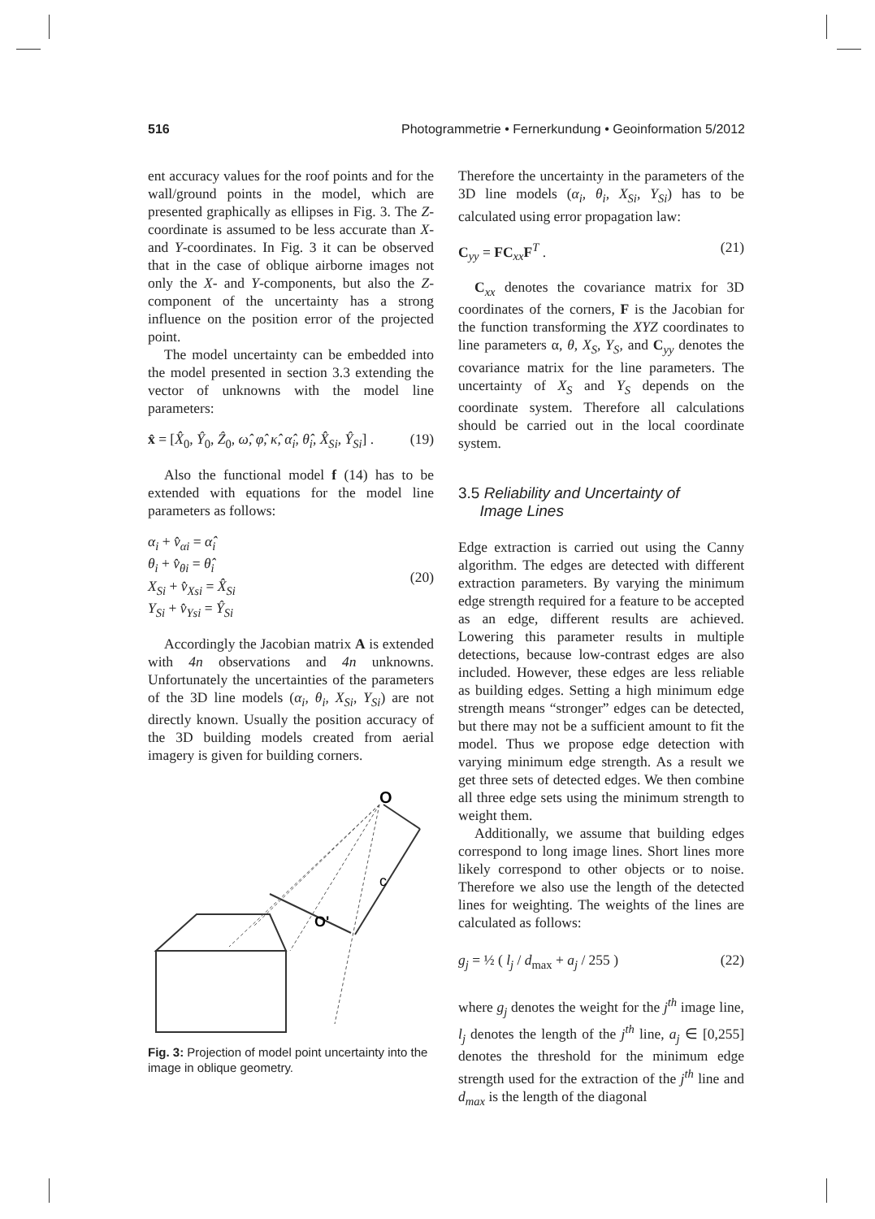516 Photogrammetrie • Fernerkundung • Geoinformation 5/2012
ent accuracy values for the roof points and for the wall/ground points in the model, which are presented graphically as ellipses in Fig. 3. The Z-coordinate is assumed to be less accurate than X- and Y-coordinates. In Fig. 3 it can be observed that in the case of oblique airborne images not only the X- and Y-components, but also the Z-component of the uncertainty has a strong influence on the position error of the projected point.
The model uncertainty can be embedded into the model presented in section 3.3 extending the vector of unknowns with the model line parameters:
x̂ = [X̂<sub>0</sub>, Ŷ<sub>0</sub>, Ẑ<sub>0</sub>, ω̂, φ̂, κ̂, α̂<sub>i</sub>, θ̂<sub>i</sub>, X̂<sub>Si</sub>, Ŷ<sub>Si</sub>] . (19)
Also the functional model f (14) has to be extended with equations for the model line parameters as follows:
α<sub>i</sub> + v̂<sub>αi</sub> = α̂<sub>i</sub>
θ<sub>i</sub> + v̂<sub>θi</sub> = θ̂<sub>i</sub>
X<sub>Si</sub> + v̂<sub>Xsi</sub> = X̂<sub>Si</sub>
Y<sub>Si</sub> + v̂<sub>Ysi</sub> = Ŷ<sub>Si</sub> (20)
Accordingly the Jacobian matrix A is extended with 4n observations and 4n unknowns. Unfortunately the uncertainties of the parameters of the 3D line models (α<sub>i</sub>, θ<sub>i</sub>, X<sub>Si</sub>, Y<sub>Si</sub>) are not directly known. Usually the position accuracy of the 3D building models created from aerial imagery is given for building corners.
O
O'
c
Fig. 3: Projection of model point uncertainty into the image in oblique geometry.
Therefore the uncertainty in the parameters of the 3D line models (α<sub>i</sub>, θ<sub>i</sub>, X<sub>Si</sub>, Y<sub>Si</sub>) has to be calculated using error propagation law:
C<sub>yy</sub> = FC<sub>xx</sub>F<sup>T</sup> . (21)
C<sub>xx</sub> denotes the covariance matrix for 3D coordinates of the corners, F is the Jacobian for the function transforming the XYZ coordinates to line parameters α, θ, X<sub>S</sub>, Y<sub>S</sub>, and C<sub>yy</sub> denotes the covariance matrix for the line parameters. The uncertainty of X<sub>S</sub> and Y<sub>S</sub> depends on the coordinate system. Therefore all calculations should be carried out in the local coordinate system.
3.5 Reliability and Uncertainty of
Image Lines
Edge extraction is carried out using the Canny algorithm. The edges are detected with different extraction parameters. By varying the minimum edge strength required for a feature to be accepted as an edge, different results are achieved. Lowering this parameter results in multiple detections, because low-contrast edges are also included. However, these edges are less reliable as building edges. Setting a high minimum edge strength means “stronger” edges can be detected, but there may not be a sufficient amount to fit the model. Thus we propose edge detection with varying minimum edge strength. As a result we get three sets of detected edges. We then combine all three edge sets using the minimum strength to weight them.
Additionally, we assume that building edges correspond to long image lines. Short lines more likely correspond to other objects or to noise. Therefore we also use the length of the detected lines for weighting. The weights of the lines are calculated as follows:
g<sub>j</sub> = ½ ( l<sub>j</sub> / d<sub>max</sub> + a<sub>j</sub> / 255 ) (22)
where g<sub>j</sub> denotes the weight for the j<sup>th</sup> image line, l<sub>j</sub> denotes the length of the j<sup>th</sup> line, a<sub>j</sub> ∈ [0,255] denotes the threshold for the minimum edge strength used for the extraction of the j<sup>th</sup> line and d<sub>max</sub> is the length of the diagonal